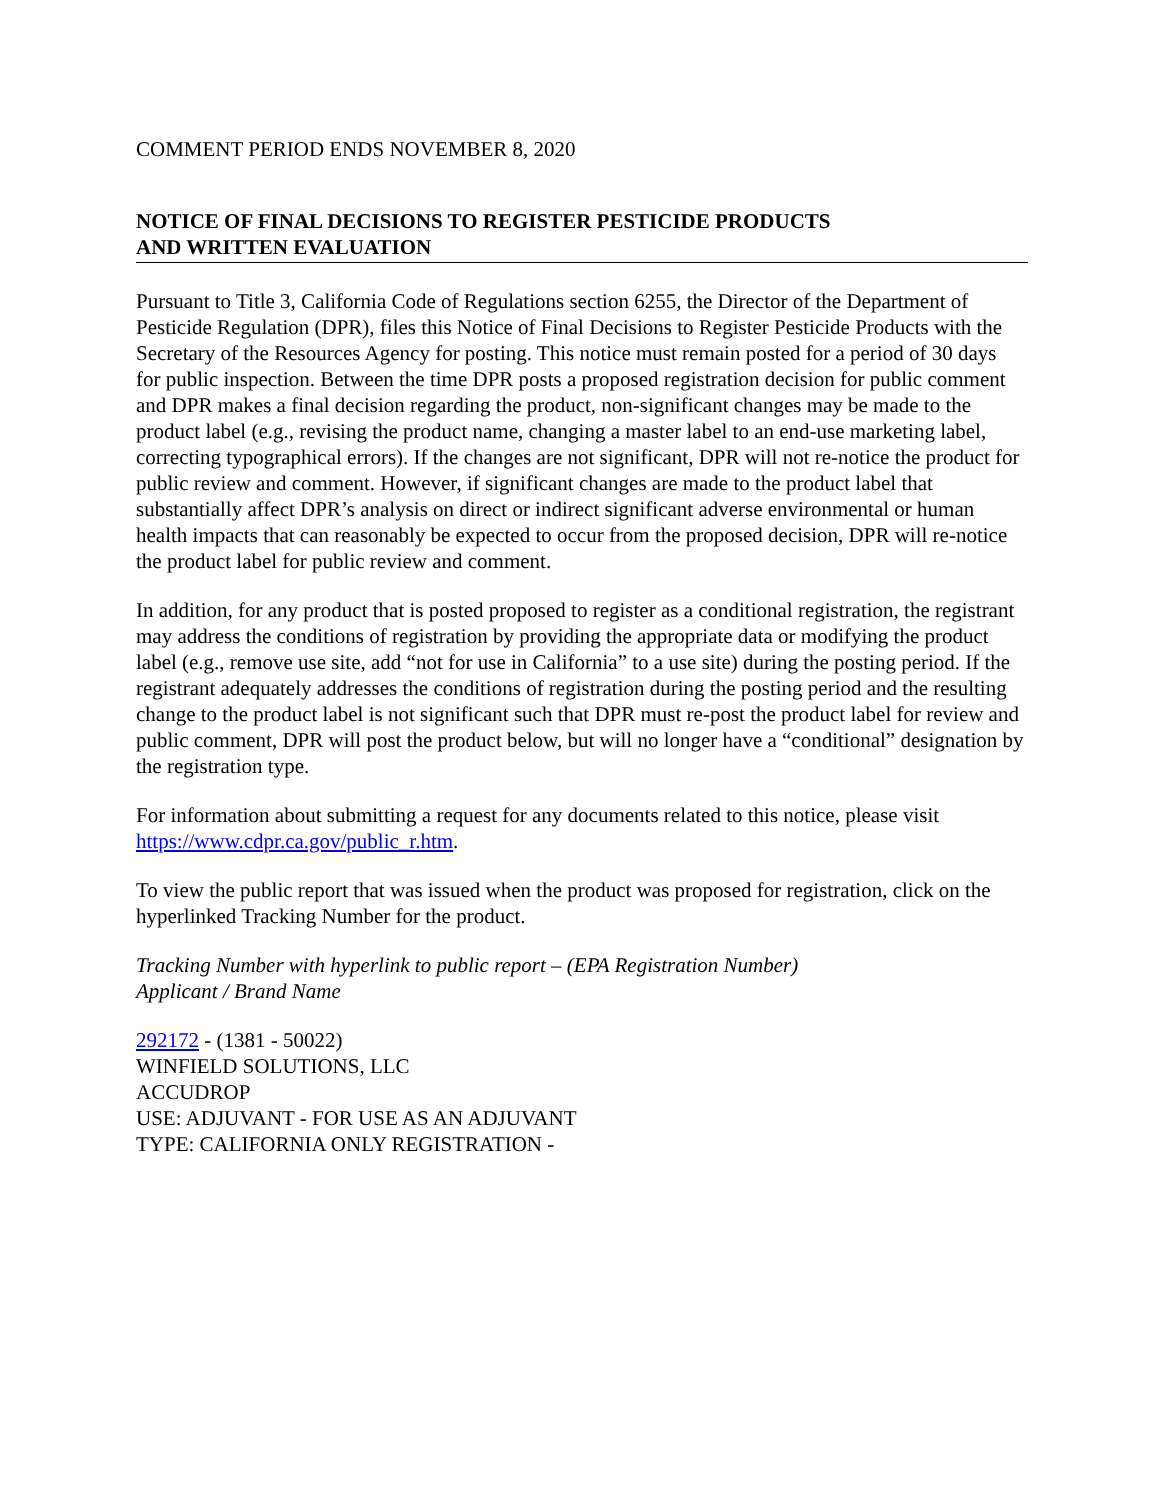COMMENT PERIOD ENDS NOVEMBER 8, 2020
NOTICE OF FINAL DECISIONS TO REGISTER PESTICIDE PRODUCTS
AND WRITTEN EVALUATION
Pursuant to Title 3, California Code of Regulations section 6255, the Director of the Department of Pesticide Regulation (DPR), files this Notice of Final Decisions to Register Pesticide Products with the Secretary of the Resources Agency for posting. This notice must remain posted for a period of 30 days for public inspection. Between the time DPR posts a proposed registration decision for public comment and DPR makes a final decision regarding the product, non-significant changes may be made to the product label (e.g., revising the product name, changing a master label to an end-use marketing label, correcting typographical errors). If the changes are not significant, DPR will not re-notice the product for public review and comment. However, if significant changes are made to the product label that substantially affect DPR’s analysis on direct or indirect significant adverse environmental or human health impacts that can reasonably be expected to occur from the proposed decision, DPR will re-notice the product label for public review and comment.
In addition, for any product that is posted proposed to register as a conditional registration, the registrant may address the conditions of registration by providing the appropriate data or modifying the product label (e.g., remove use site, add “not for use in California” to a use site) during the posting period. If the registrant adequately addresses the conditions of registration during the posting period and the resulting change to the product label is not significant such that DPR must re-post the product label for review and public comment, DPR will post the product below, but will no longer have a “conditional” designation by the registration type.
For information about submitting a request for any documents related to this notice, please visit https://www.cdpr.ca.gov/public_r.htm.
To view the public report that was issued when the product was proposed for registration, click on the hyperlinked Tracking Number for the product.
Tracking Number with hyperlink to public report – (EPA Registration Number)
Applicant / Brand Name
292172 - (1381 - 50022)
WINFIELD SOLUTIONS, LLC
ACCUDROP
USE: ADJUVANT - FOR USE AS AN ADJUVANT
TYPE: CALIFORNIA ONLY REGISTRATION -